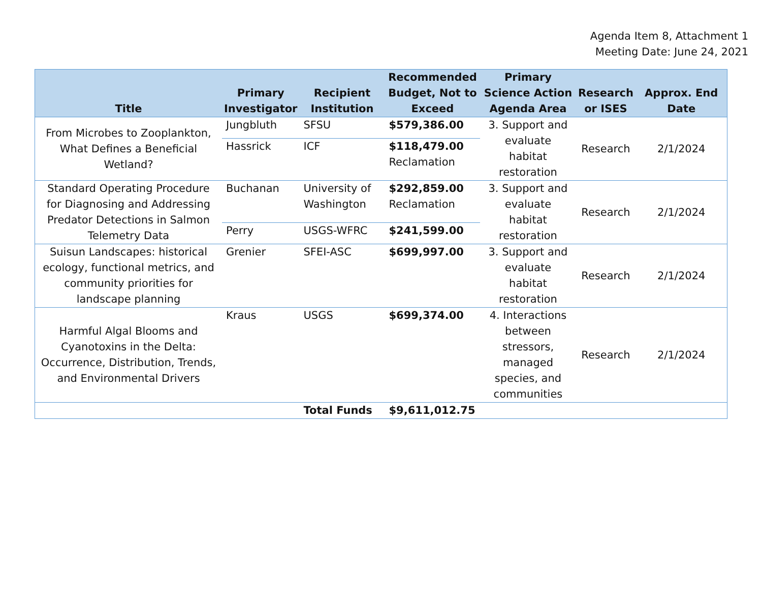Agenda Item 8, Attachment 1
Meeting Date: June 24, 2021
| Title | Primary Investigator | Recipient Institution | Recommended Budget, Not to Exceed | Primary Science Action Agenda Area | Research or ISES | Approx. End Date |
| --- | --- | --- | --- | --- | --- | --- |
| From Microbes to Zooplankton, What Defines a Beneficial Wetland? | Jungbluth | SFSU | $579,386.00 | 3. Support and evaluate habitat restoration | Research | 2/1/2024 |
| | Hassrick | ICF | $118,479.00 Reclamation | | | |
| Standard Operating Procedure for Diagnosing and Addressing Predator Detections in Salmon Telemetry Data | Buchanan | University of Washington | $292,859.00 Reclamation | 3. Support and evaluate habitat restoration | Research | 2/1/2024 |
| | Perry | USGS-WFRC | $241,599.00 | | | |
| Suisun Landscapes: historical ecology, functional metrics, and community priorities for landscape planning | Grenier | SFEI-ASC | $699,997.00 | 3. Support and evaluate habitat restoration | Research | 2/1/2024 |
| Harmful Algal Blooms and Cyanotoxins in the Delta: Occurrence, Distribution, Trends, and Environmental Drivers | Kraus | USGS | $699,374.00 | 4. Interactions between stressors, managed species, and communities | Research | 2/1/2024 |
| | | Total Funds | $9,611,012.75 | | | |